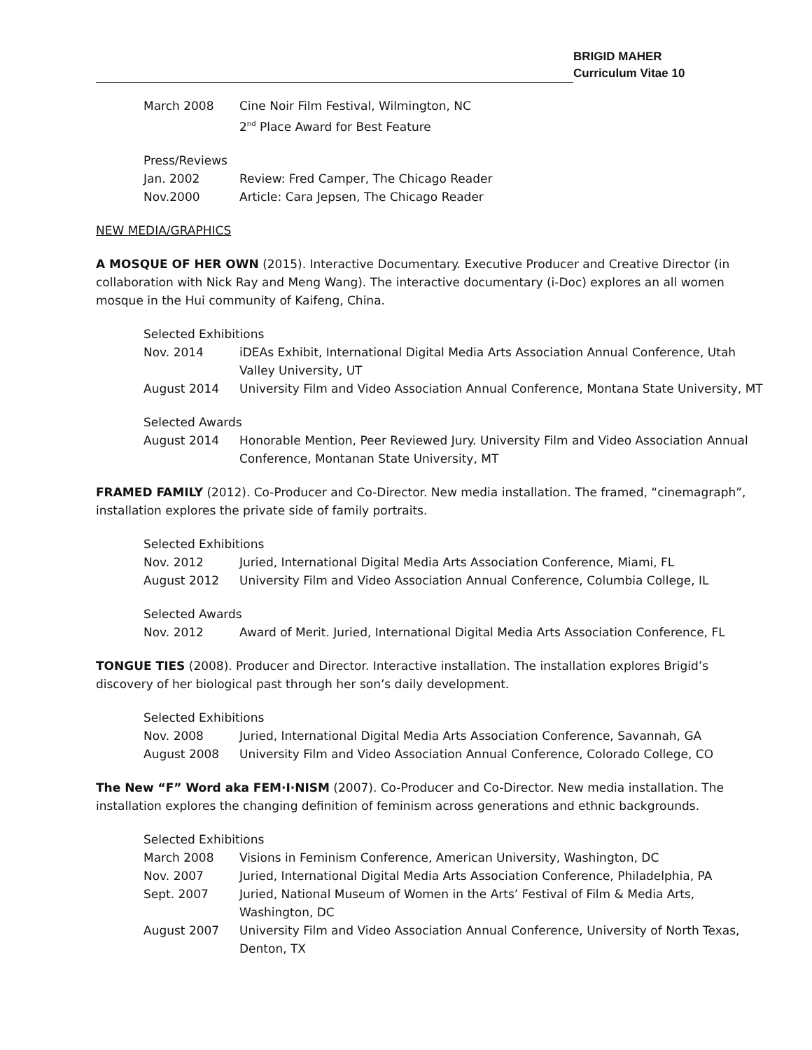BRIGID MAHER
Curriculum Vitae 10
March 2008 Cine Noir Film Festival, Wilmington, NC
2<sup>nd</sup> Place Award for Best Feature
Press/Reviews
Jan. 2002 Review: Fred Camper, The Chicago Reader
Nov.2000 Article: Cara Jepsen, The Chicago Reader
NEW MEDIA/GRAPHICS
A MOSQUE OF HER OWN (2015). Interactive Documentary. Executive Producer and Creative Director (in collaboration with Nick Ray and Meng Wang). The interactive documentary (i-Doc) explores an all women mosque in the Hui community of Kaifeng, China.
Selected Exhibitions
Nov. 2014 iDEAs Exhibit, International Digital Media Arts Association Annual Conference, Utah Valley University, UT
August 2014 University Film and Video Association Annual Conference, Montana State University, MT
Selected Awards
August 2014 Honorable Mention, Peer Reviewed Jury. University Film and Video Association Annual Conference, Montanan State University, MT
FRAMED FAMILY (2012). Co-Producer and Co-Director. New media installation. The framed, “cinemagraph”, installation explores the private side of family portraits.
Selected Exhibitions
Nov. 2012 Juried, International Digital Media Arts Association Conference, Miami, FL
August 2012 University Film and Video Association Annual Conference, Columbia College, IL
Selected Awards
Nov. 2012 Award of Merit. Juried, International Digital Media Arts Association Conference, FL
TONGUE TIES (2008). Producer and Director. Interactive installation. The installation explores Brigid’s discovery of her biological past through her son’s daily development.
Selected Exhibitions
Nov. 2008 Juried, International Digital Media Arts Association Conference, Savannah, GA
August 2008 University Film and Video Association Annual Conference, Colorado College, CO
The New “F” Word aka FEM·I·NISM (2007). Co-Producer and Co-Director. New media installation. The installation explores the changing definition of feminism across generations and ethnic backgrounds.
Selected Exhibitions
March 2008 Visions in Feminism Conference, American University, Washington, DC
Nov. 2007 Juried, International Digital Media Arts Association Conference, Philadelphia, PA
Sept. 2007 Juried, National Museum of Women in the Arts’ Festival of Film & Media Arts, Washington, DC
August 2007 University Film and Video Association Annual Conference, University of North Texas, Denton, TX